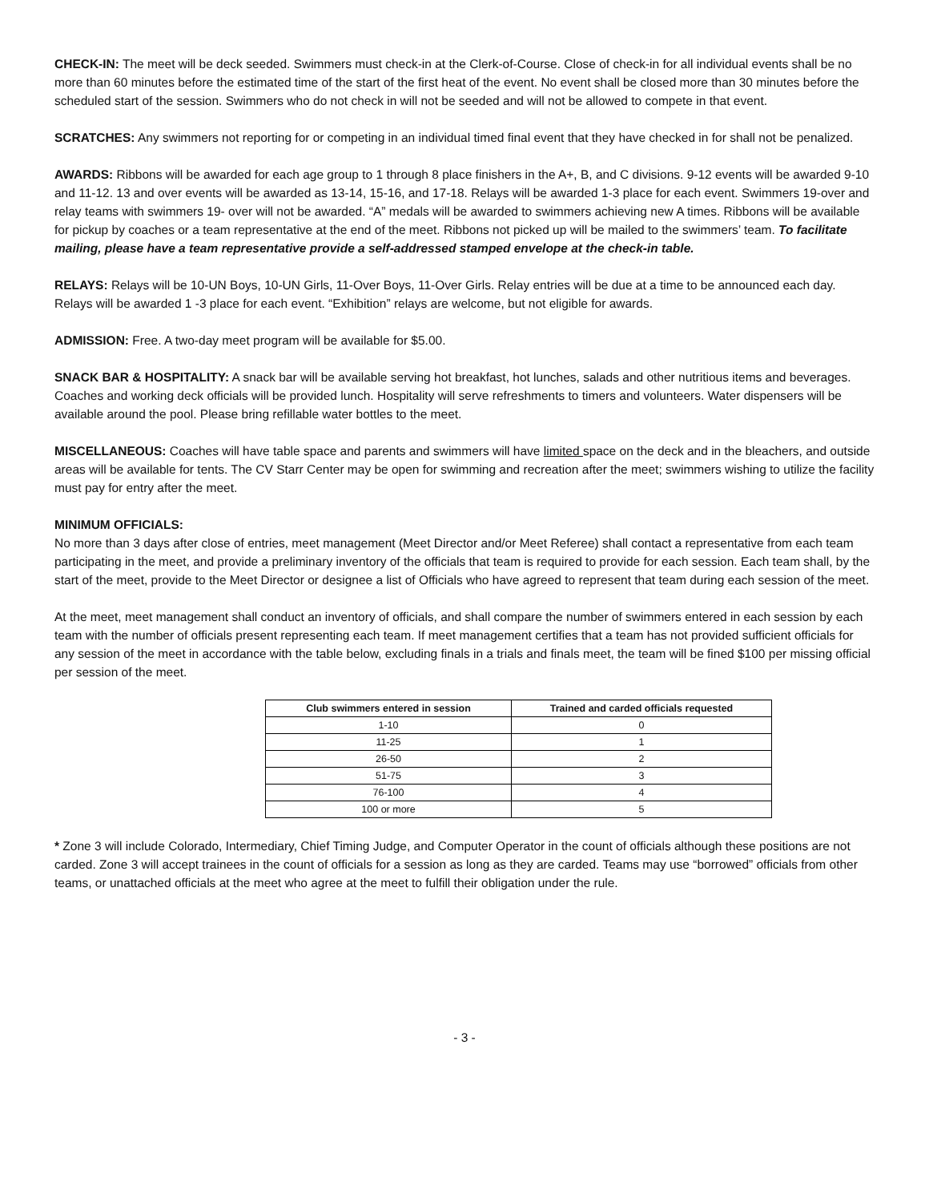CHECK-IN: The meet will be deck seeded. Swimmers must check-in at the Clerk-of-Course. Close of check-in for all individual events shall be no more than 60 minutes before the estimated time of the start of the first heat of the event. No event shall be closed more than 30 minutes before the scheduled start of the session. Swimmers who do not check in will not be seeded and will not be allowed to compete in that event.
SCRATCHES: Any swimmers not reporting for or competing in an individual timed final event that they have checked in for shall not be penalized.
AWARDS: Ribbons will be awarded for each age group to 1 through 8 place finishers in the A+, B, and C divisions. 9-12 events will be awarded 9-10 and 11-12. 13 and over events will be awarded as 13-14, 15-16, and 17-18. Relays will be awarded 1-3 place for each event. Swimmers 19-over and relay teams with swimmers 19- over will not be awarded. “A” medals will be awarded to swimmers achieving new A times. Ribbons will be available for pickup by coaches or a team representative at the end of the meet. Ribbons not picked up will be mailed to the swimmers’ team. To facilitate mailing, please have a team representative provide a self-addressed stamped envelope at the check-in table.
RELAYS: Relays will be 10-UN Boys, 10-UN Girls, 11-Over Boys, 11-Over Girls. Relay entries will be due at a time to be announced each day. Relays will be awarded 1 -3 place for each event. “Exhibition” relays are welcome, but not eligible for awards.
ADMISSION: Free. A two-day meet program will be available for $5.00.
SNACK BAR & HOSPITALITY: A snack bar will be available serving hot breakfast, hot lunches, salads and other nutritious items and beverages. Coaches and working deck officials will be provided lunch. Hospitality will serve refreshments to timers and volunteers. Water dispensers will be available around the pool. Please bring refillable water bottles to the meet.
MISCELLANEOUS: Coaches will have table space and parents and swimmers will have limited space on the deck and in the bleachers, and outside areas will be available for tents. The CV Starr Center may be open for swimming and recreation after the meet; swimmers wishing to utilize the facility must pay for entry after the meet.
MINIMUM OFFICIALS:
No more than 3 days after close of entries, meet management (Meet Director and/or Meet Referee) shall contact a representative from each team participating in the meet, and provide a preliminary inventory of the officials that team is required to provide for each session. Each team shall, by the start of the meet, provide to the Meet Director or designee a list of Officials who have agreed to represent that team during each session of the meet.
At the meet, meet management shall conduct an inventory of officials, and shall compare the number of swimmers entered in each session by each team with the number of officials present representing each team. If meet management certifies that a team has not provided sufficient officials for any session of the meet in accordance with the table below, excluding finals in a trials and finals meet, the team will be fined $100 per missing official per session of the meet.
| Club swimmers entered in session | Trained and carded officials requested |
| --- | --- |
| 1-10 | 0 |
| 11-25 | 1 |
| 26-50 | 2 |
| 51-75 | 3 |
| 76-100 | 4 |
| 100 or more | 5 |
* Zone 3 will include Colorado, Intermediary, Chief Timing Judge, and Computer Operator in the count of officials although these positions are not carded. Zone 3 will accept trainees in the count of officials for a session as long as they are carded. Teams may use “borrowed” officials from other teams, or unattached officials at the meet who agree at the meet to fulfill their obligation under the rule.
- 3 -